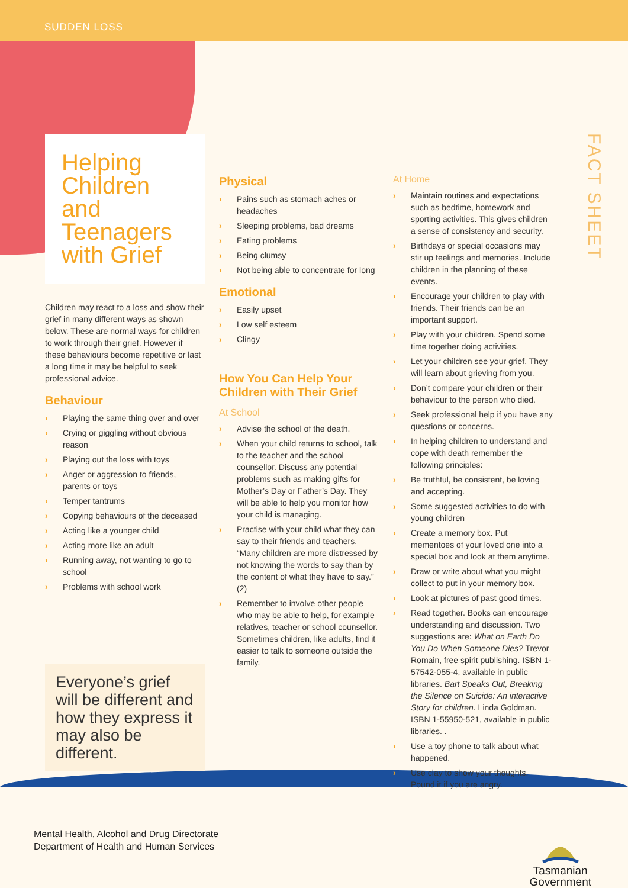SUDDEN LOSS
FACT SHEET
Helping Children and Teenagers with Grief
Children may react to a loss and show their grief in many different ways as shown below. These are normal ways for children to work through their grief. However if these behaviours become repetitive or last a long time it may be helpful to seek professional advice.
Behaviour
› Playing the same thing over and over
› Crying or giggling without obvious reason
› Playing out the loss with toys
› Anger or aggression to friends, parents or toys
› Temper tantrums
› Copying behaviours of the deceased
› Acting like a younger child
› Acting more like an adult
› Running away, not wanting to go to school
› Problems with school work
Everyone’s grief will be different and how they express it may also be different.
Physical
› Pains such as stomach aches or headaches
› Sleeping problems, bad dreams
› Eating problems
› Being clumsy
› Not being able to concentrate for long
Emotional
› Easily upset
› Low self esteem
› Clingy
How You Can Help Your Children with Their Grief
At School
› Advise the school of the death.
› When your child returns to school, talk to the teacher and the school counsellor. Discuss any potential problems such as making gifts for Mother’s Day or Father’s Day. They will be able to help you monitor how your child is managing.
› Practise with your child what they can say to their friends and teachers. “Many children are more distressed by not knowing the words to say than by the content of what they have to say.” (2)
› Remember to involve other people who may be able to help, for example relatives, teacher or school counsellor. Sometimes children, like adults, find it easier to talk to someone outside the family.
At Home
› Maintain routines and expectations such as bedtime, homework and sporting activities. This gives children a sense of consistency and security.
› Birthdays or special occasions may stir up feelings and memories. Include children in the planning of these events.
› Encourage your children to play with friends. Their friends can be an important support.
› Play with your children. Spend some time together doing activities.
› Let your children see your grief. They will learn about grieving from you.
› Don’t compare your children or their behaviour to the person who died.
› Seek professional help if you have any questions or concerns.
› In helping children to understand and cope with death remember the following principles:
› Be truthful, be consistent, be loving and accepting.
› Some suggested activities to do with young children
› Create a memory box. Put mementoes of your loved one into a special box and look at them anytime.
› Draw or write about what you might collect to put in your memory box.
› Look at pictures of past good times.
› Read together. Books can encourage understanding and discussion. Two suggestions are: What on Earth Do You Do When Someone Dies? Trevor Romain, free spirit publishing. ISBN 1-57542-055-4, available in public libraries. Bart Speaks Out, Breaking the Silence on Suicide: An interactive Story for children. Linda Goldman. ISBN 1-55950-521, available in public libraries. .
› Use a toy phone to talk about what happened.
› Use clay to show your thoughts. Pound it if you are angry.
Mental Health, Alcohol and Drug Directorate
Department of Health and Human Services
Tasmanian
Government